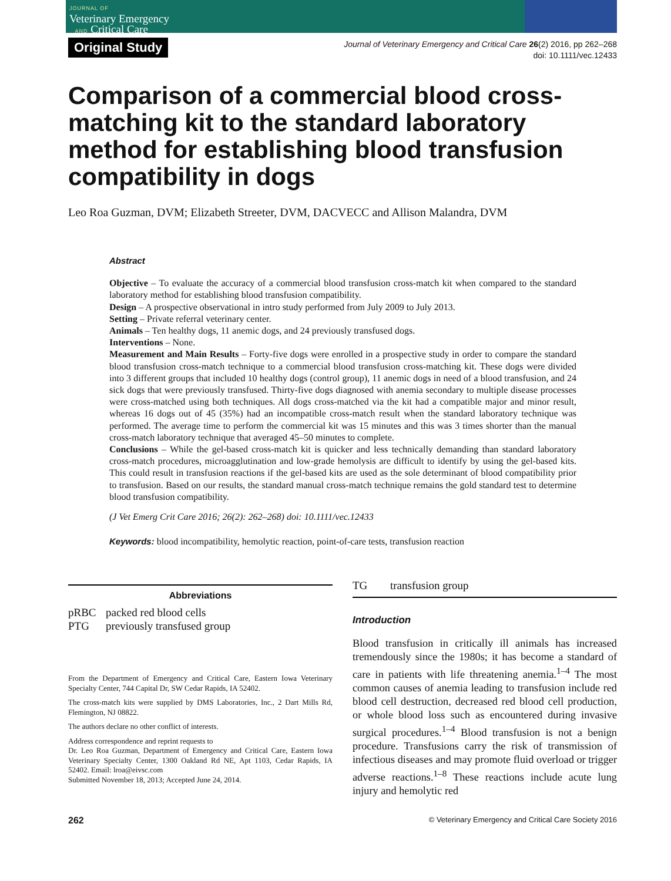JOURNAL OF
Veterinary Emergency
AND Critical Care
Original Study
Journal of Veterinary Emergency and Critical Care 26(2) 2016, pp 262–268
doi: 10.1111/vec.12433
Comparison of a commercial blood cross-matching kit to the standard laboratory method for establishing blood transfusion compatibility in dogs
Leo Roa Guzman, DVM; Elizabeth Streeter, DVM, DACVECC and Allison Malandra, DVM
Abstract
Objective – To evaluate the accuracy of a commercial blood transfusion cross-match kit when compared to the standard laboratory method for establishing blood transfusion compatibility.
Design – A prospective observational in intro study performed from July 2009 to July 2013.
Setting – Private referral veterinary center.
Animals – Ten healthy dogs, 11 anemic dogs, and 24 previously transfused dogs.
Interventions – None.
Measurement and Main Results – Forty-five dogs were enrolled in a prospective study in order to compare the standard blood transfusion cross-match technique to a commercial blood transfusion cross-matching kit. These dogs were divided into 3 different groups that included 10 healthy dogs (control group), 11 anemic dogs in need of a blood transfusion, and 24 sick dogs that were previously transfused. Thirty-five dogs diagnosed with anemia secondary to multiple disease processes were cross-matched using both techniques. All dogs cross-matched via the kit had a compatible major and minor result, whereas 16 dogs out of 45 (35%) had an incompatible cross-match result when the standard laboratory technique was performed. The average time to perform the commercial kit was 15 minutes and this was 3 times shorter than the manual cross-match laboratory technique that averaged 45–50 minutes to complete.
Conclusions – While the gel-based cross-match kit is quicker and less technically demanding than standard laboratory cross-match procedures, microagglutination and low-grade hemolysis are difficult to identify by using the gel-based kits. This could result in transfusion reactions if the gel-based kits are used as the sole determinant of blood compatibility prior to transfusion. Based on our results, the standard manual cross-match technique remains the gold standard test to determine blood transfusion compatibility.
(J Vet Emerg Crit Care 2016; 26(2): 262–268) doi: 10.1111/vec.12433
Keywords: blood incompatibility, hemolytic reaction, point-of-care tests, transfusion reaction
Abbreviations
pRBC packed red blood cells
PTG previously transfused group
From the Department of Emergency and Critical Care, Eastern Iowa Veterinary Specialty Center, 744 Capital Dr, SW Cedar Rapids, IA 52402.
The cross-match kits were supplied by DMS Laboratories, Inc., 2 Dart Mills Rd, Flemington, NJ 08822.
The authors declare no other conflict of interests.
Address correspondence and reprint requests to
Dr. Leo Roa Guzman, Department of Emergency and Critical Care, Eastern Iowa Veterinary Specialty Center, 1300 Oakland Rd NE, Apt 1103, Cedar Rapids, IA 52402. Email: lroa@eivsc.com
Submitted November 18, 2013; Accepted June 24, 2014.
TG transfusion group
Introduction
Blood transfusion in critically ill animals has increased tremendously since the 1980s; it has become a standard of care in patients with life threatening anemia.<sup>1–4</sup> The most common causes of anemia leading to transfusion include red blood cell destruction, decreased red blood cell production, or whole blood loss such as encountered during invasive surgical procedures.<sup>1–4</sup> Blood transfusion is not a benign procedure. Transfusions carry the risk of transmission of infectious diseases and may promote fluid overload or trigger adverse reactions.<sup>1–8</sup> These reactions include acute lung injury and hemolytic red
262 © Veterinary Emergency and Critical Care Society 2016